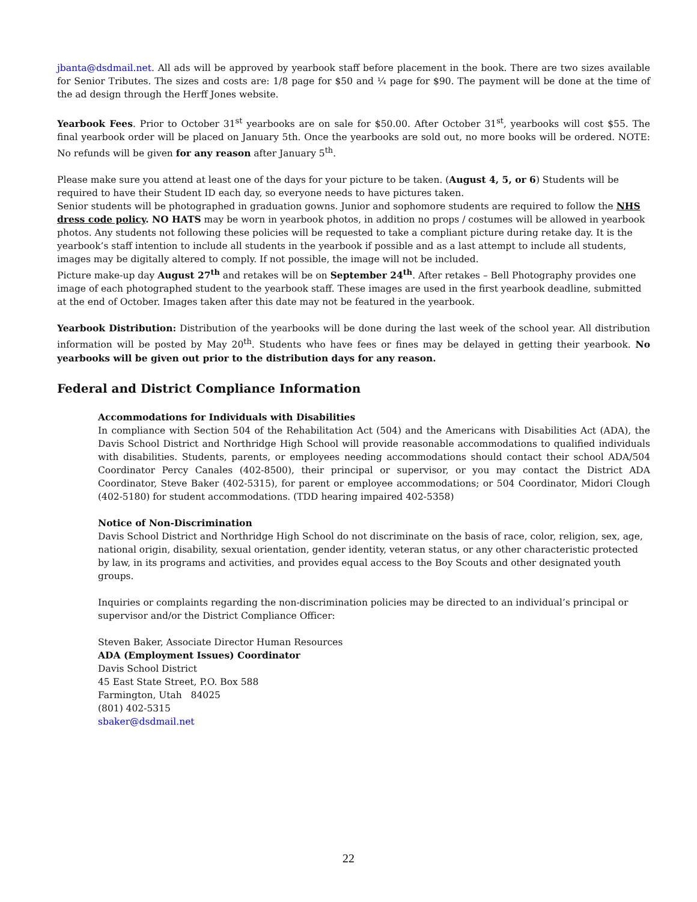jbanta@dsdmail.net. All ads will be approved by yearbook staff before placement in the book. There are two sizes available for Senior Tributes. The sizes and costs are: 1/8 page for $50 and ¼ page for $90. The payment will be done at the time of the ad design through the Herff Jones website.
Yearbook Fees. Prior to October 31<sup>st</sup> yearbooks are on sale for $50.00. After October 31<sup>st</sup>, yearbooks will cost $55. The final yearbook order will be placed on January 5th. Once the yearbooks are sold out, no more books will be ordered. NOTE: No refunds will be given for any reason after January 5<sup>th</sup>.
Please make sure you attend at least one of the days for your picture to be taken. (August 4, 5, or 6) Students will be required to have their Student ID each day, so everyone needs to have pictures taken.
Senior students will be photographed in graduation gowns. Junior and sophomore students are required to follow the NHS dress code policy. NO HATS may be worn in yearbook photos, in addition no props / costumes will be allowed in yearbook photos. Any students not following these policies will be requested to take a compliant picture during retake day. It is the yearbook’s staff intention to include all students in the yearbook if possible and as a last attempt to include all students, images may be digitally altered to comply. If not possible, the image will not be included.
Picture make-up day August 27<sup>th</sup> and retakes will be on September 24<sup>th</sup>. After retakes – Bell Photography provides one image of each photographed student to the yearbook staff. These images are used in the first yearbook deadline, submitted at the end of October. Images taken after this date may not be featured in the yearbook.
Yearbook Distribution: Distribution of the yearbooks will be done during the last week of the school year. All distribution information will be posted by May 20<sup>th</sup>. Students who have fees or fines may be delayed in getting their yearbook. No yearbooks will be given out prior to the distribution days for any reason.
Federal and District Compliance Information
Accommodations for Individuals with Disabilities
In compliance with Section 504 of the Rehabilitation Act (504) and the Americans with Disabilities Act (ADA), the Davis School District and Northridge High School will provide reasonable accommodations to qualified individuals with disabilities. Students, parents, or employees needing accommodations should contact their school ADA/504 Coordinator Percy Canales (402-8500), their principal or supervisor, or you may contact the District ADA Coordinator, Steve Baker (402-5315), for parent or employee accommodations; or 504 Coordinator, Midori Clough (402-5180) for student accommodations. (TDD hearing impaired 402-5358)
Notice of Non-Discrimination
Davis School District and Northridge High School do not discriminate on the basis of race, color, religion, sex, age, national origin, disability, sexual orientation, gender identity, veteran status, or any other characteristic protected by law, in its programs and activities, and provides equal access to the Boy Scouts and other designated youth groups.
Inquiries or complaints regarding the non-discrimination policies may be directed to an individual’s principal or supervisor and/or the District Compliance Officer:
Steven Baker, Associate Director Human Resources
ADA (Employment Issues) Coordinator
Davis School District
45 East State Street, P.O. Box 588
Farmington, Utah 84025
(801) 402-5315
sbaker@dsdmail.net
22